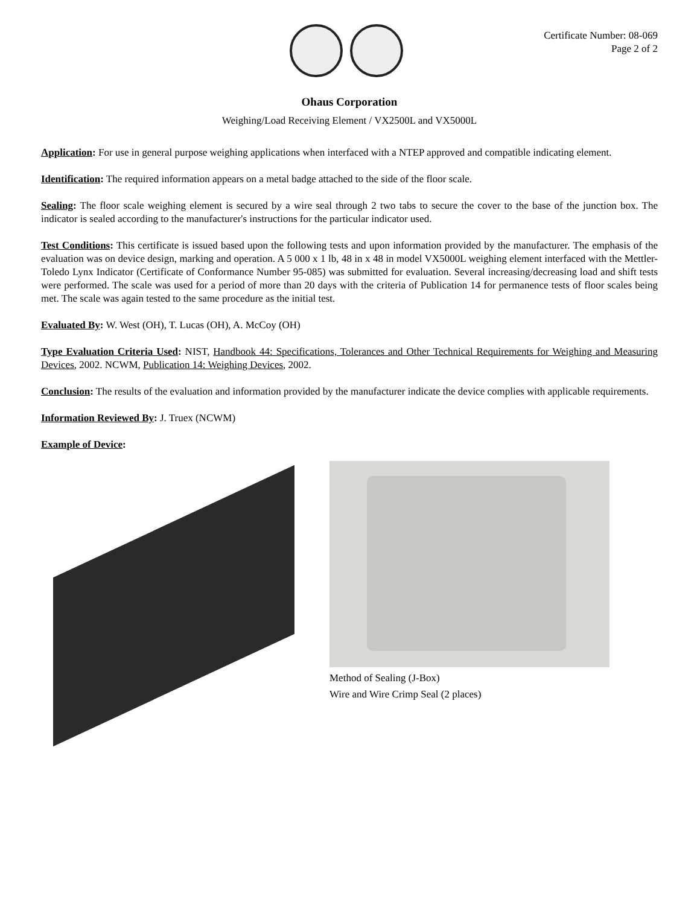Certificate Number: 08-069
Page 2 of 2
Ohaus Corporation
Weighing/Load Receiving Element / VX2500L and VX5000L
Application: For use in general purpose weighing applications when interfaced with a NTEP approved and compatible indicating element.
Identification: The required information appears on a metal badge attached to the side of the floor scale.
Sealing: The floor scale weighing element is secured by a wire seal through 2 two tabs to secure the cover to the base of the junction box. The indicator is sealed according to the manufacturer's instructions for the particular indicator used.
Test Conditions: This certificate is issued based upon the following tests and upon information provided by the manufacturer. The emphasis of the evaluation was on device design, marking and operation. A 5 000 x 1 lb, 48 in x 48 in model VX5000L weighing element interfaced with the Mettler-Toledo Lynx Indicator (Certificate of Conformance Number 95-085) was submitted for evaluation. Several increasing/decreasing load and shift tests were performed. The scale was used for a period of more than 20 days with the criteria of Publication 14 for permanence tests of floor scales being met. The scale was again tested to the same procedure as the initial test.
Evaluated By: W. West (OH), T. Lucas (OH), A. McCoy (OH)
Type Evaluation Criteria Used: NIST, Handbook 44: Specifications, Tolerances and Other Technical Requirements for Weighing and Measuring Devices, 2002. NCWM, Publication 14: Weighing Devices, 2002.
Conclusion: The results of the evaluation and information provided by the manufacturer indicate the device complies with applicable requirements.
Information Reviewed By: J. Truex (NCWM)
Example of Device:
Method of Sealing (J-Box)
Wire and Wire Crimp Seal (2 places)